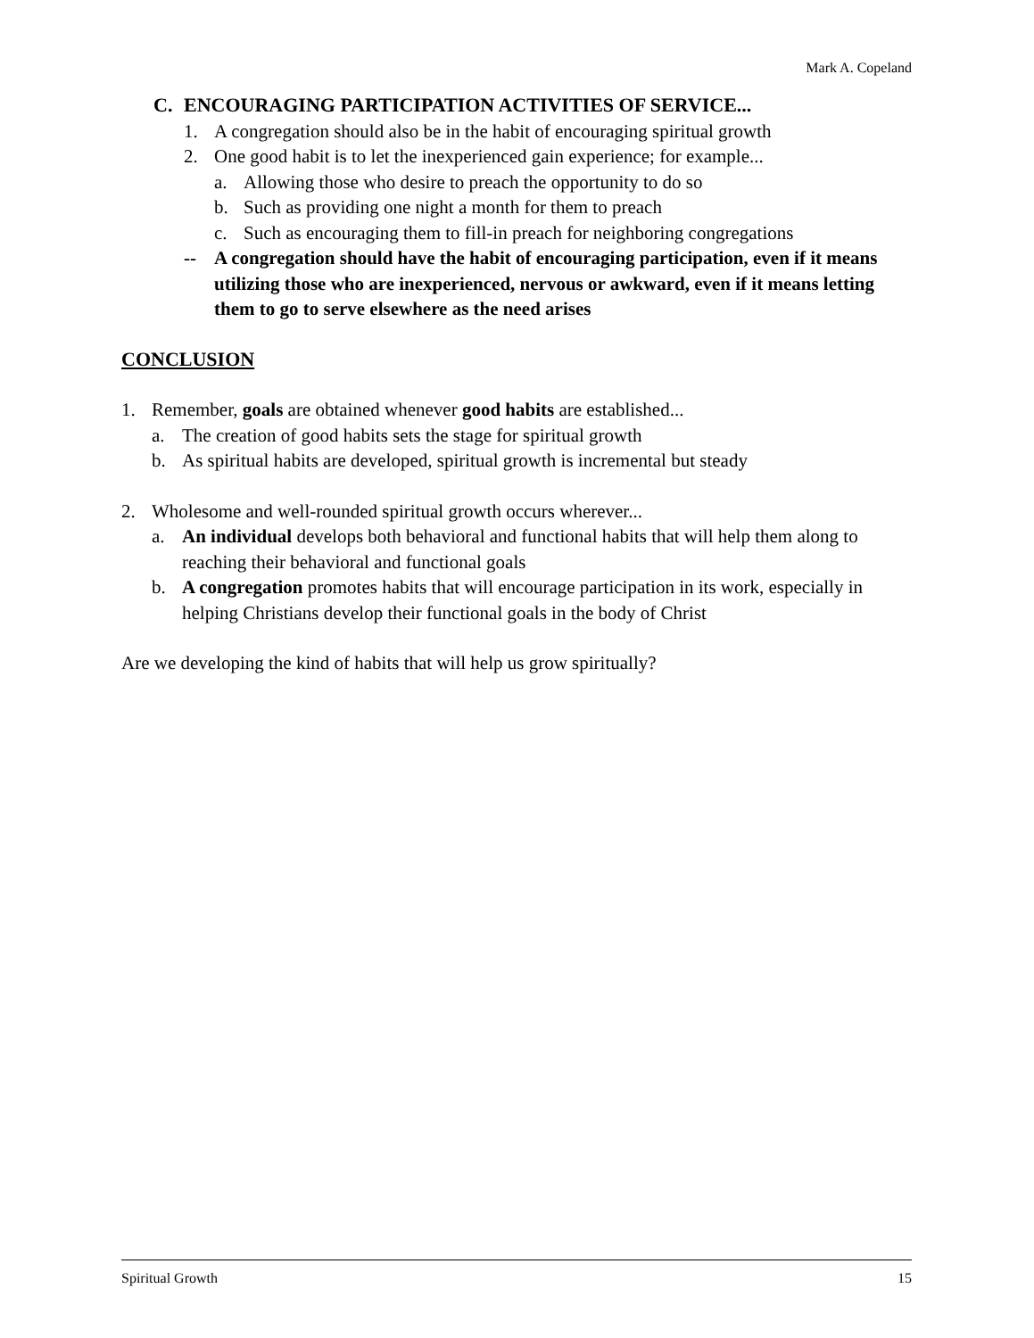Mark A. Copeland
C. ENCOURAGING PARTICIPATION ACTIVITIES OF SERVICE...
1. A congregation should also be in the habit of encouraging spiritual growth
2. One good habit is to let the inexperienced gain experience; for example...
a. Allowing those who desire to preach the opportunity to do so
b. Such as providing one night a month for them to preach
c. Such as encouraging them to fill-in preach for neighboring congregations
-- A congregation should have the habit of encouraging participation, even if it means utilizing those who are inexperienced, nervous or awkward, even if it means letting them to go to serve elsewhere as the need arises
CONCLUSION
1. Remember, goals are obtained whenever good habits are established...
a. The creation of good habits sets the stage for spiritual growth
b. As spiritual habits are developed, spiritual growth is incremental but steady
2. Wholesome and well-rounded spiritual growth occurs wherever...
a. An individual develops both behavioral and functional habits that will help them along to reaching their behavioral and functional goals
b. A congregation promotes habits that will encourage participation in its work, especially in helping Christians develop their functional goals in the body of Christ
Are we developing the kind of habits that will help us grow spiritually?
Spiritual Growth 15